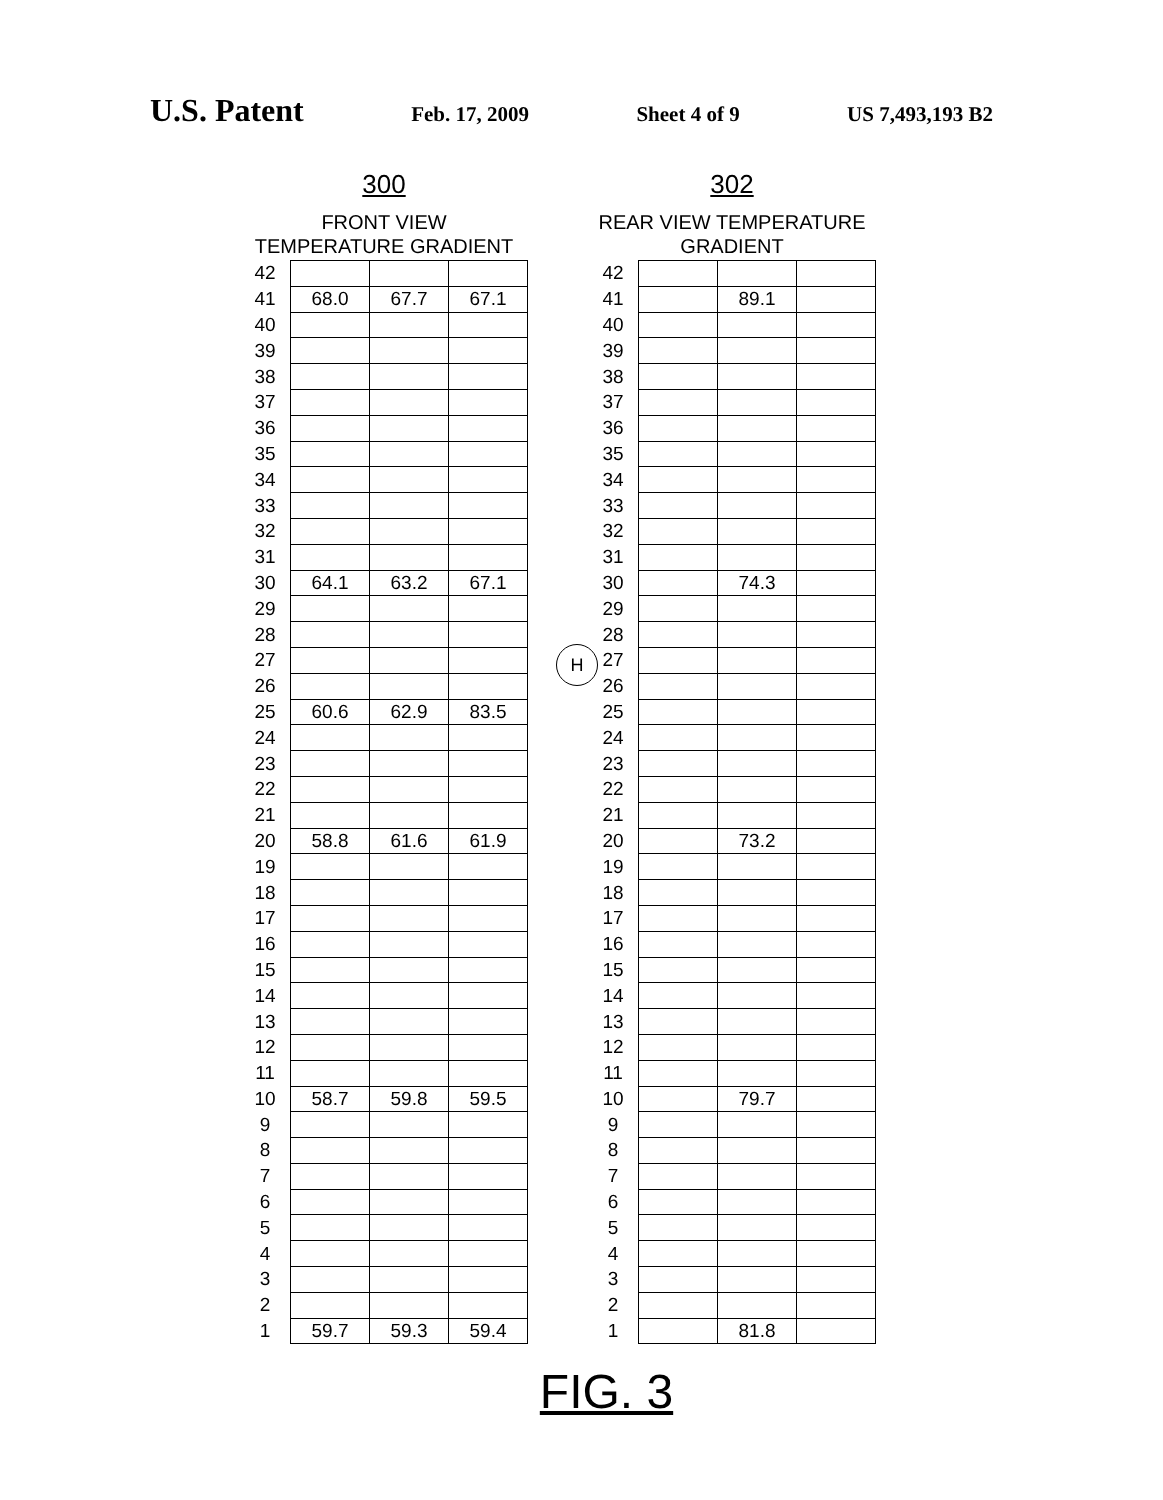U.S. Patent
Feb. 17, 2009 Sheet 4 of 9 US 7,493,193 B2
300
FRONT VIEW
TEMPERATURE GRADIENT
| 42 | | | |
| 41 | 68.0 | 67.7 | 67.1 |
| 40 | | | |
| 39 | | | |
| 38 | | | |
| 37 | | | |
| 36 | | | |
| 35 | | | |
| 34 | | | |
| 33 | | | |
| 32 | | | |
| 31 | | | |
| 30 | 64.1 | 63.2 | 67.1 |
| 29 | | | |
| 28 | | | |
| 27 | | | |
| 26 | | | |
| 25 | 60.6 | 62.9 | 83.5 |
| 24 | | | |
| 23 | | | |
| 22 | | | |
| 21 | | | |
| 20 | 58.8 | 61.6 | 61.9 |
| 19 | | | |
| 18 | | | |
| 17 | | | |
| 16 | | | |
| 15 | | | |
| 14 | | | |
| 13 | | | |
| 12 | | | |
| 11 | | | |
| 10 | 58.7 | 59.8 | 59.5 |
| 9 | | | |
| 8 | | | |
| 7 | | | |
| 6 | | | |
| 5 | | | |
| 4 | | | |
| 3 | | | |
| 2 | | | |
| 1 | 59.7 | 59.3 | 59.4 |
302
REAR VIEW TEMPERATURE
GRADIENT
| 42 | | | |
| 41 | | 89.1 | |
| 40 | | | |
| 39 | | | |
| 38 | | | |
| 37 | | | |
| 36 | | | |
| 35 | | | |
| 34 | | | |
| 33 | | | |
| 32 | | | |
| 31 | | | |
| 30 | | 74.3 | |
| 29 | | | |
| 28 | | | |
| 27 | | | |
| 26 | | | |
| 25 | | | |
| 24 | | | |
| 23 | | | |
| 22 | | | |
| 21 | | | |
| 20 | | 73.2 | |
| 19 | | | |
| 18 | | | |
| 17 | | | |
| 16 | | | |
| 15 | | | |
| 14 | | | |
| 13 | | | |
| 12 | | | |
| 11 | | | |
| 10 | | 79.7 | |
| 9 | | | |
| 8 | | | |
| 7 | | | |
| 6 | | | |
| 5 | | | |
| 4 | | | |
| 3 | | | |
| 2 | | | |
| 1 | | 81.8 | |
FIG. 3
H